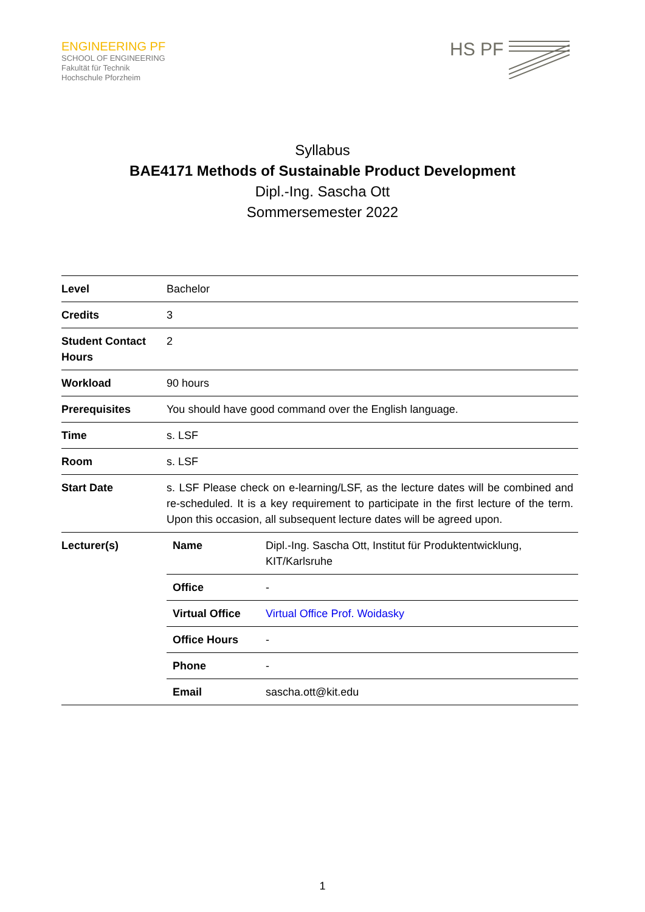ENGINEERING PF
SCHOOL OF ENGINEERING
Fakultät für Technik
Hochschule Pforzheim
HS PF
Syllabus
BAE4171 Methods of Sustainable Product Development
Dipl.-Ing. Sascha Ott
Sommersemester 2022
| Level | Bachelor |
| Credits | 3 |
| Student Contact Hours | 2 |
| Workload | 90 hours |
| Prerequisites | You should have good command over the English language. |
| Time | s. LSF |
| Room | s. LSF |
| Start Date | s. LSF Please check on e-learning/LSF, as the lecture dates will be combined and re-scheduled. It is a key requirement to participate in the first lecture of the term. Upon this occasion, all subsequent lecture dates will be agreed upon. |
| Lecturer(s) | / Name / Dipl.-Ing. Sascha Ott, Institut für Produktentwicklung, KIT/Karlsruhe / / Office / - / / Virtual Office / Virtual Office Prof. Woidasky / / Office Hours / - / / Phone / - / / Email / sascha.ott@kit.edu / |
1